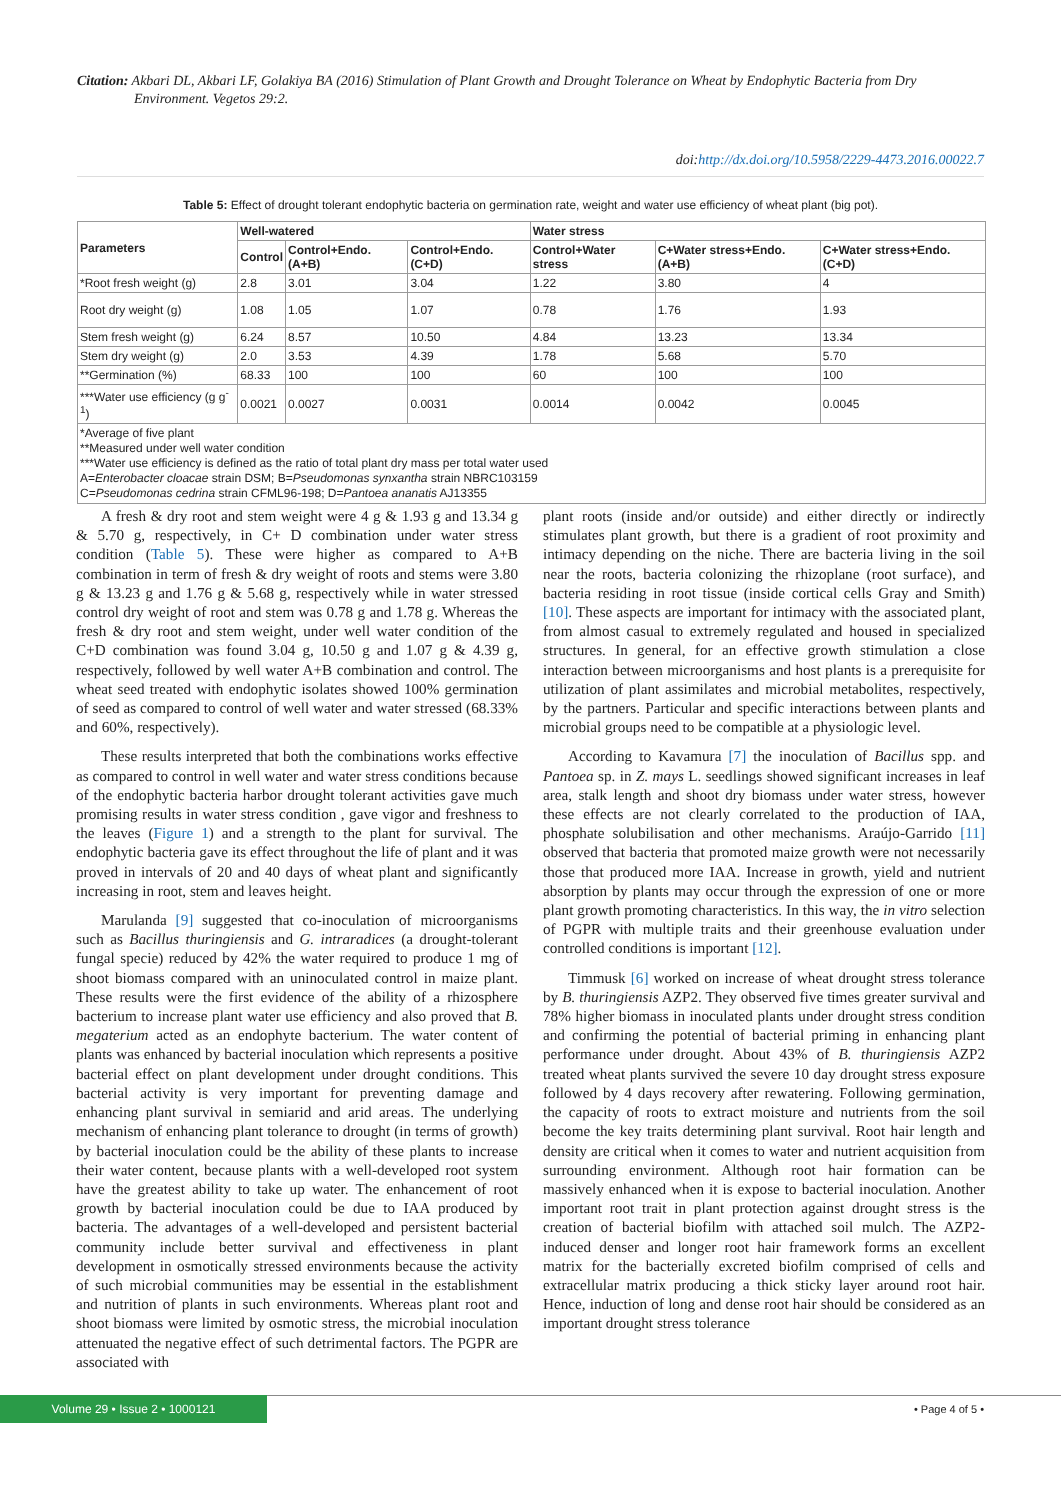Citation: Akbari DL, Akbari LF, Golakiya BA (2016) Stimulation of Plant Growth and Drought Tolerance on Wheat by Endophytic Bacteria from Dry
Environment. Vegetos 29:2.
doi:http://dx.doi.org/10.5958/2229-4473.2016.00022.7
Table 5: Effect of drought tolerant endophytic bacteria on germination rate, weight and water use efficiency of wheat plant (big pot).
| Parameters | Well-watered | | | Water stress | | |
| --- | --- | --- | --- | --- | --- | --- |
| | Control | Control+Endo. (A+B) | Control+Endo. (C+D) | Control+Water stress | C+Water stress+Endo. (A+B) | C+Water stress+Endo. (C+D) |
| *Root fresh weight (g) | 2.8 | 3.01 | 3.04 | 1.22 | 3.80 | 4 |
| Root dry weight (g) | 1.08 | 1.05 | 1.07 | 0.78 | 1.76 | 1.93 |
| Stem fresh weight (g) | 6.24 | 8.57 | 10.50 | 4.84 | 13.23 | 13.34 |
| Stem dry weight (g) | 2.0 | 3.53 | 4.39 | 1.78 | 5.68 | 5.70 |
| **Germination (%) | 68.33 | 100 | 100 | 60 | 100 | 100 |
| ***Water use efficiency (g g<sup>-1</sup>) | 0.0021 | 0.0027 | 0.0031 | 0.0014 | 0.0042 | 0.0045 |
| *Average of five plant **Measured under well water condition ***Water use efficiency is defined as the ratio of total plant dry mass per total water used A= Enterobacter cloacae strain DSM; B= Pseudomonas synxantha strain NBRC103159 C= Pseudomonas cedrina strain CFML96-198; D= Pantoea ananatis AJ13355 | | | | | | |
A fresh & dry root and stem weight were 4 g & 1.93 g and 13.34 g & 5.70 g, respectively, in C+ D combination under water stress condition (Table 5). These were higher as compared to A+B combination in term of fresh & dry weight of roots and stems were 3.80 g & 13.23 g and 1.76 g & 5.68 g, respectively while in water stressed control dry weight of root and stem was 0.78 g and 1.78 g. Whereas the fresh & dry root and stem weight, under well water condition of the C+D combination was found 3.04 g, 10.50 g and 1.07 g & 4.39 g, respectively, followed by well water A+B combination and control. The wheat seed treated with endophytic isolates showed 100% germination of seed as compared to control of well water and water stressed (68.33% and 60%, respectively).
These results interpreted that both the combinations works effective as compared to control in well water and water stress conditions because of the endophytic bacteria harbor drought tolerant activities gave much promising results in water stress condition , gave vigor and freshness to the leaves (Figure 1) and a strength to the plant for survival. The endophytic bacteria gave its effect throughout the life of plant and it was proved in intervals of 20 and 40 days of wheat plant and significantly increasing in root, stem and leaves height.
Marulanda [9] suggested that co-inoculation of microorganisms such as Bacillus thuringiensis and G. intraradices (a drought-tolerant fungal specie) reduced by 42% the water required to produce 1 mg of shoot biomass compared with an uninoculated control in maize plant. These results were the first evidence of the ability of a rhizosphere bacterium to increase plant water use efficiency and also proved that B. megaterium acted as an endophyte bacterium. The water content of plants was enhanced by bacterial inoculation which represents a positive bacterial effect on plant development under drought conditions. This bacterial activity is very important for preventing damage and enhancing plant survival in semiarid and arid areas. The underlying mechanism of enhancing plant tolerance to drought (in terms of growth) by bacterial inoculation could be the ability of these plants to increase their water content, because plants with a well-developed root system have the greatest ability to take up water. The enhancement of root growth by bacterial inoculation could be due to IAA produced by bacteria. The advantages of a well-developed and persistent bacterial community include better survival and effectiveness in plant development in osmotically stressed environments because the activity of such microbial communities may be essential in the establishment and nutrition of plants in such environments. Whereas plant root and shoot biomass were limited by osmotic stress, the microbial inoculation attenuated the negative effect of such detrimental factors. The PGPR are associated with
plant roots (inside and/or outside) and either directly or indirectly stimulates plant growth, but there is a gradient of root proximity and intimacy depending on the niche. There are bacteria living in the soil near the roots, bacteria colonizing the rhizoplane (root surface), and bacteria residing in root tissue (inside cortical cells Gray and Smith) [10]. These aspects are important for intimacy with the associated plant, from almost casual to extremely regulated and housed in specialized structures. In general, for an effective growth stimulation a close interaction between microorganisms and host plants is a prerequisite for utilization of plant assimilates and microbial metabolites, respectively, by the partners. Particular and specific interactions between plants and microbial groups need to be compatible at a physiologic level.
According to Kavamura [7] the inoculation of Bacillus spp. and Pantoea sp. in Z. mays L. seedlings showed significant increases in leaf area, stalk length and shoot dry biomass under water stress, however these effects are not clearly correlated to the production of IAA, phosphate solubilisation and other mechanisms. Araújo-Garrido [11] observed that bacteria that promoted maize growth were not necessarily those that produced more IAA. Increase in growth, yield and nutrient absorption by plants may occur through the expression of one or more plant growth promoting characteristics. In this way, the in vitro selection of PGPR with multiple traits and their greenhouse evaluation under controlled conditions is important [12].
Timmusk [6] worked on increase of wheat drought stress tolerance by B. thuringiensis AZP2. They observed five times greater survival and 78% higher biomass in inoculated plants under drought stress condition and confirming the potential of bacterial priming in enhancing plant performance under drought. About 43% of B. thuringiensis AZP2 treated wheat plants survived the severe 10 day drought stress exposure followed by 4 days recovery after rewatering. Following germination, the capacity of roots to extract moisture and nutrients from the soil become the key traits determining plant survival. Root hair length and density are critical when it comes to water and nutrient acquisition from surrounding environment. Although root hair formation can be massively enhanced when it is expose to bacterial inoculation. Another important root trait in plant protection against drought stress is the creation of bacterial biofilm with attached soil mulch. The AZP2-induced denser and longer root hair framework forms an excellent matrix for the bacterially excreted biofilm comprised of cells and extracellular matrix producing a thick sticky layer around root hair. Hence, induction of long and dense root hair should be considered as an important drought stress tolerance
Volume 29 • Issue 2 • 1000121
• Page 4 of 5 •